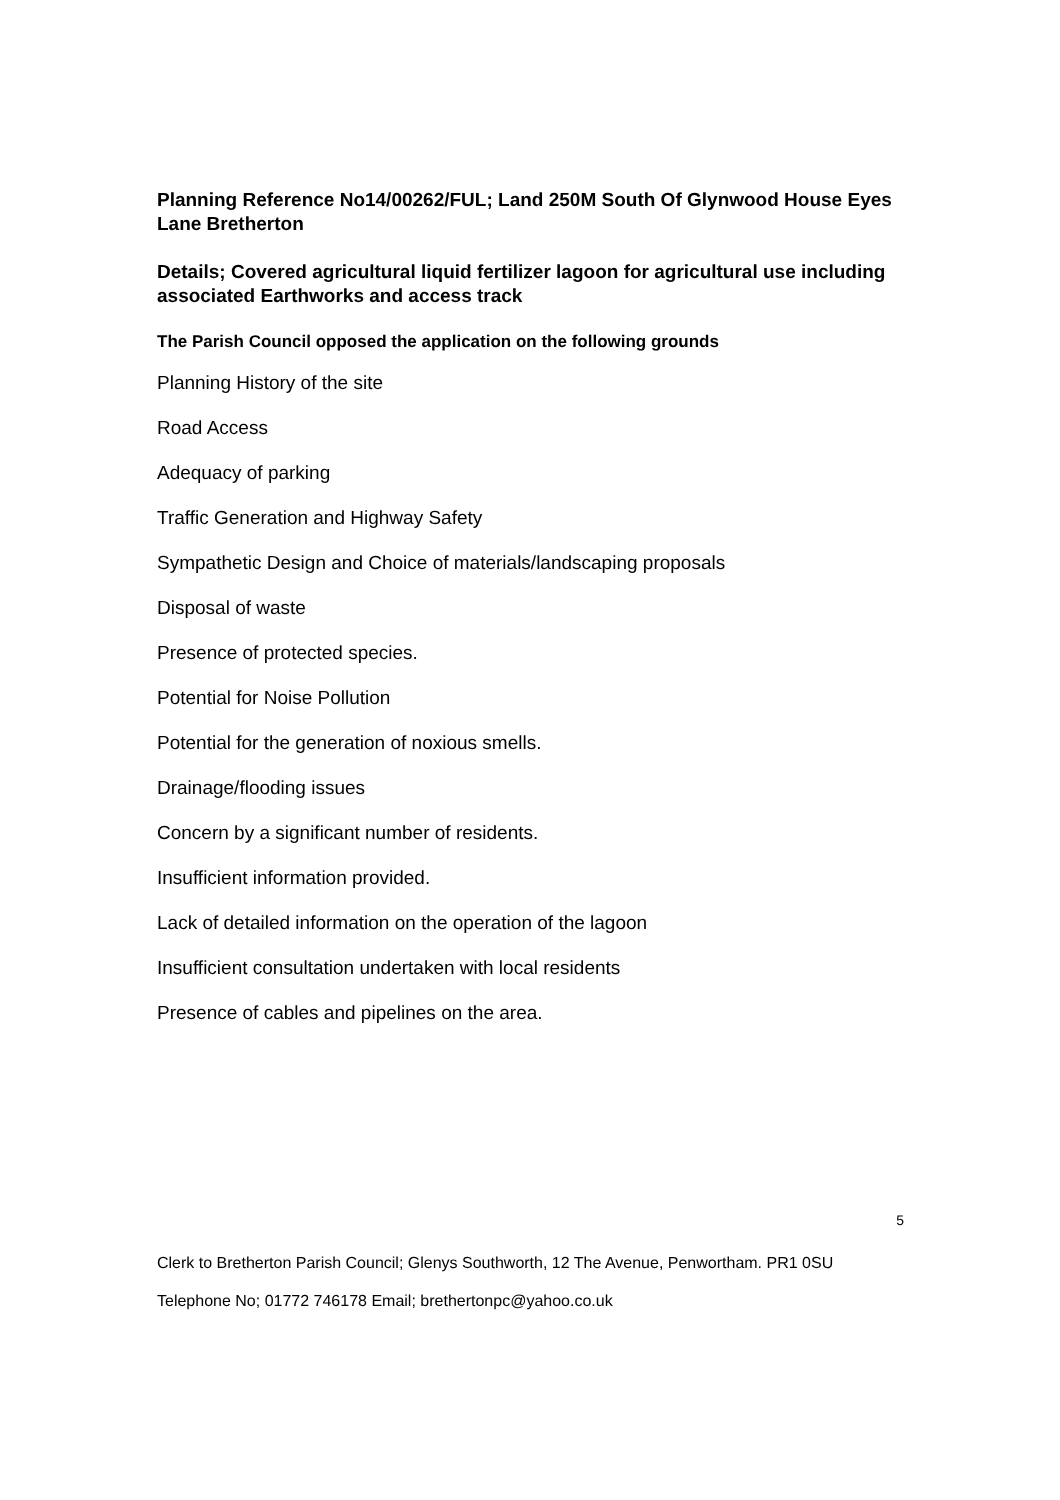Planning Reference No14/00262/FUL; Land 250M South Of Glynwood House Eyes Lane Bretherton
Details; Covered agricultural liquid fertilizer lagoon for agricultural use including associated Earthworks and access track
The Parish Council opposed the application on the following grounds
Planning History of the site
Road Access
Adequacy of parking
Traffic Generation and Highway Safety
Sympathetic Design and Choice of materials/landscaping proposals
Disposal of waste
Presence of protected species.
Potential for Noise Pollution
Potential for the generation of noxious smells.
Drainage/flooding issues
Concern by a significant number of residents.
Insufficient information provided.
Lack of detailed information on the operation of the lagoon
Insufficient consultation undertaken with local residents
Presence of cables and pipelines on the area.
5
Clerk to Bretherton Parish Council; Glenys Southworth, 12 The Avenue, Penwortham. PR1 0SU
Telephone No; 01772 746178 Email; brethertonpc@yahoo.co.uk